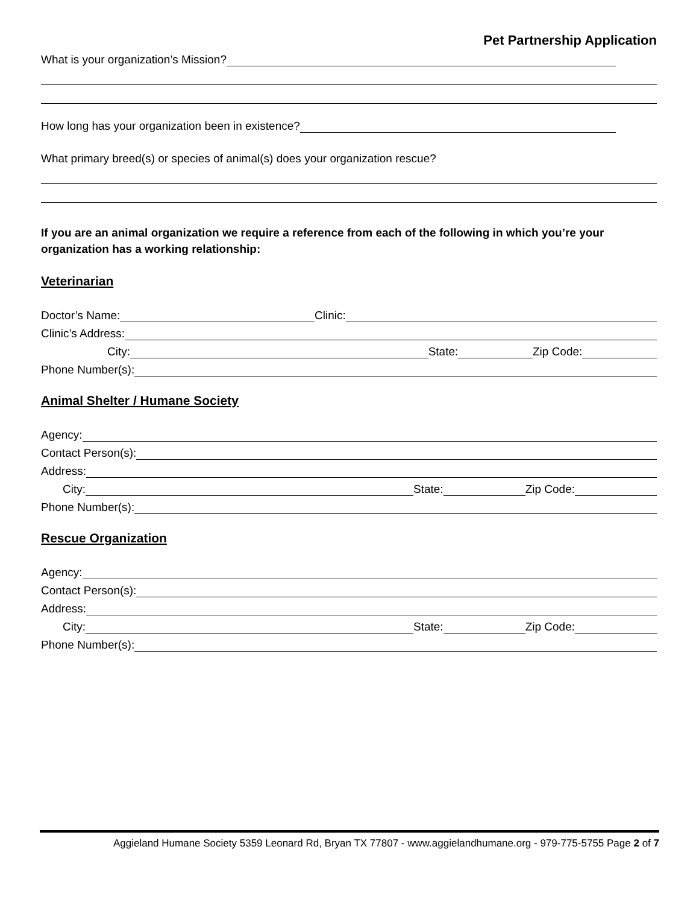Pet Partnership Application
What is your organization’s Mission?
How long has your organization been in existence?
What primary breed(s) or species of animal(s) does your organization rescue?
If you are an animal organization we require a reference from each of the following in which you’re your organization has a working relationship:
Veterinarian
Doctor’s Name: Clinic:
Clinic’s Address:
City: State: Zip Code:
Phone Number(s):
Animal Shelter / Humane Society
Agency:
Contact Person(s):
Address:
City: State: Zip Code:
Phone Number(s):
Rescue Organization
Agency:
Contact Person(s):
Address:
City: State: Zip Code:
Phone Number(s):
Aggieland Humane Society 5359 Leonard Rd, Bryan TX 77807 - www.aggielandhumane.org - 979-775-5755 Page 2 of 7